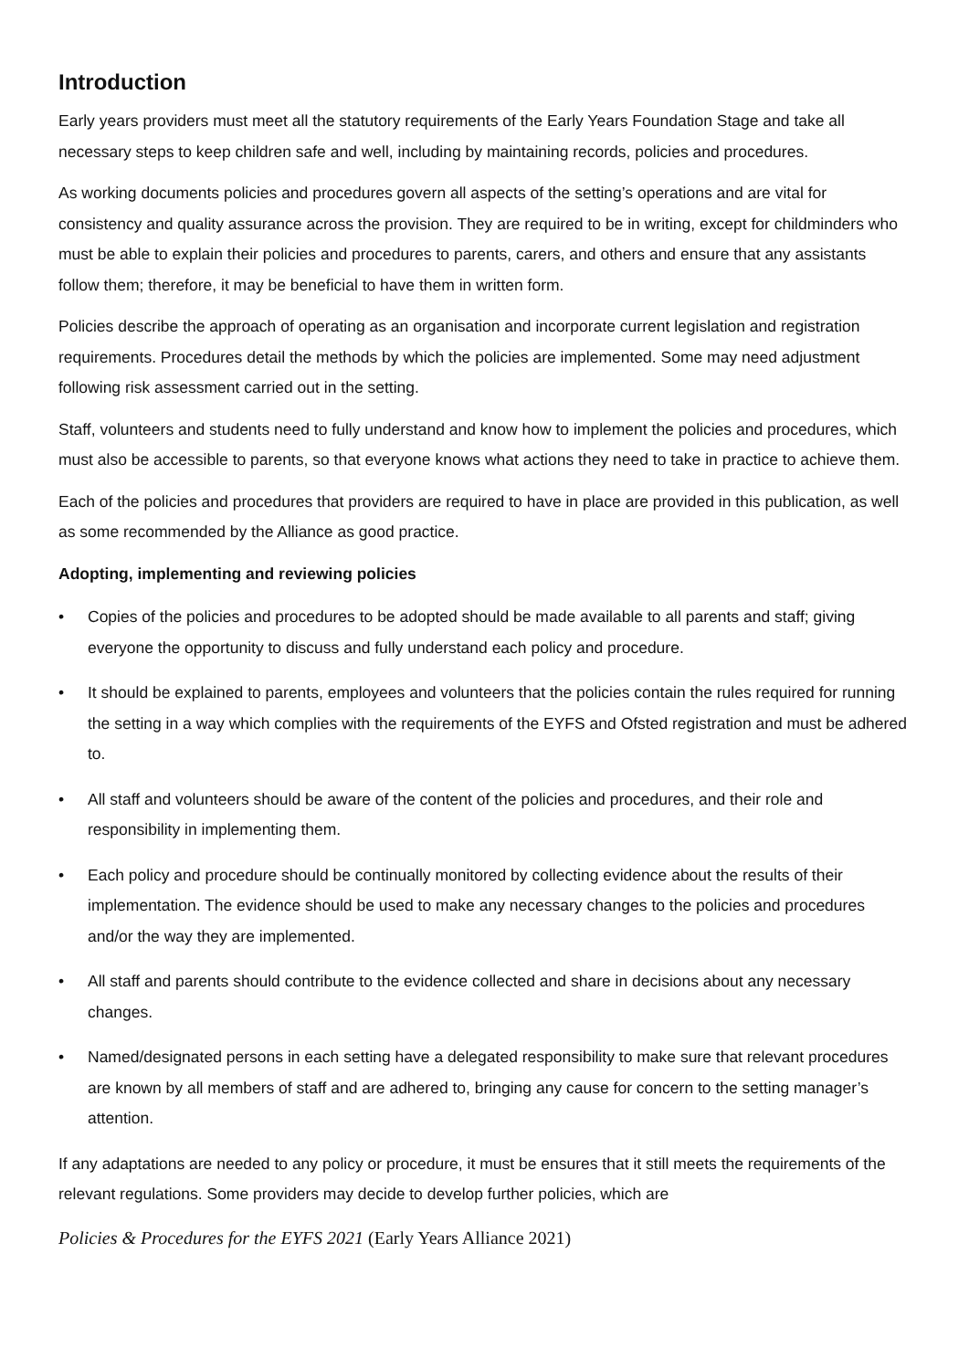Introduction
Early years providers must meet all the statutory requirements of the Early Years Foundation Stage and take all necessary steps to keep children safe and well, including by maintaining records, policies and procedures.
As working documents policies and procedures govern all aspects of the setting’s operations and are vital for consistency and quality assurance across the provision. They are required to be in writing, except for childminders who must be able to explain their policies and procedures to parents, carers, and others and ensure that any assistants follow them; therefore, it may be beneficial to have them in written form.
Policies describe the approach of operating as an organisation and incorporate current legislation and registration requirements. Procedures detail the methods by which the policies are implemented. Some may need adjustment following risk assessment carried out in the setting.
Staff, volunteers and students need to fully understand and know how to implement the policies and procedures, which must also be accessible to parents, so that everyone knows what actions they need to take in practice to achieve them.
Each of the policies and procedures that providers are required to have in place are provided in this publication, as well as some recommended by the Alliance as good practice.
Adopting, implementing and reviewing policies
• Copies of the policies and procedures to be adopted should be made available to all parents and staff; giving everyone the opportunity to discuss and fully understand each policy and procedure.
• It should be explained to parents, employees and volunteers that the policies contain the rules required for running the setting in a way which complies with the requirements of the EYFS and Ofsted registration and must be adhered to.
• All staff and volunteers should be aware of the content of the policies and procedures, and their role and responsibility in implementing them.
• Each policy and procedure should be continually monitored by collecting evidence about the results of their implementation. The evidence should be used to make any necessary changes to the policies and procedures and/or the way they are implemented.
• All staff and parents should contribute to the evidence collected and share in decisions about any necessary changes.
• Named/designated persons in each setting have a delegated responsibility to make sure that relevant procedures are known by all members of staff and are adhered to, bringing any cause for concern to the setting manager’s attention.
If any adaptations are needed to any policy or procedure, it must be ensures that it still meets the requirements of the relevant regulations. Some providers may decide to develop further policies, which are
Policies & Procedures for the EYFS 2021 (Early Years Alliance 2021)